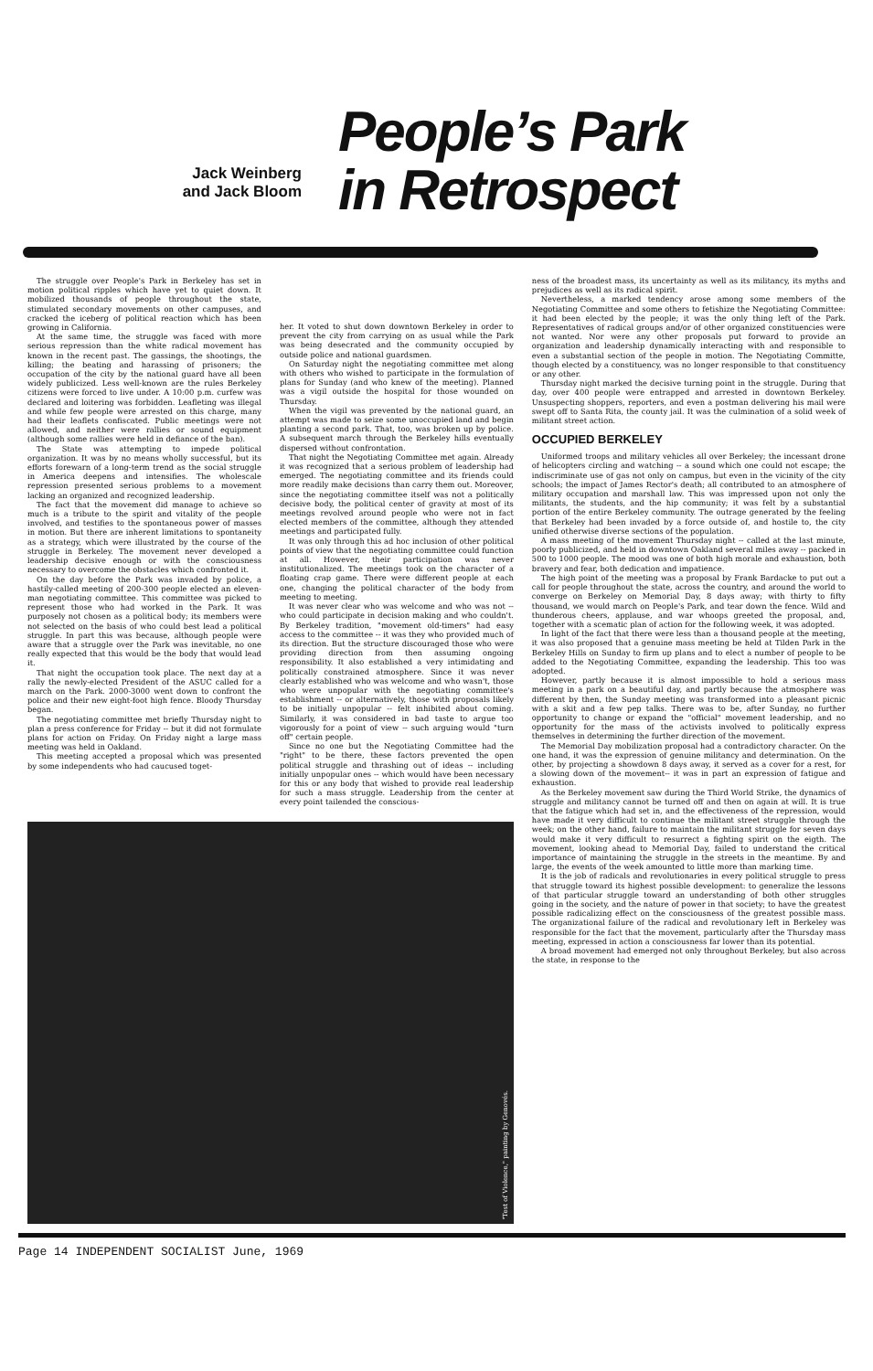Jack Weinberg
and Jack Bloom
People’s Park
in Retrospect
The struggle over People's Park in Berkeley has set in motion political ripples which have yet to quiet down. It mobilized thousands of people throughout the state, stimulated secondary movements on other campuses, and cracked the iceberg of political reaction which has been growing in California.
At the same time, the struggle was faced with more serious repression than the white radical movement has known in the recent past. The gassings, the shootings, the killing; the beating and harassing of prisoners; the occupation of the city by the national guard have all been widely publicized. Less well-known are the rules Berkeley citizens were forced to live under. A 10:00 p.m. curfew was declared and loitering was forbidden. Leafleting was illegal and while few people were arrested on this charge, many had their leaflets confiscated. Public meetings were not allowed, and neither were rallies or sound equipment (although some rallies were held in defiance of the ban).
The State was attempting to impede political organization. It was by no means wholly successful, but its efforts forewarn of a long-term trend as the social struggle in America deepens and intensifies. The wholescale repression presented serious problems to a movement lacking an organized and recognized leadership.
The fact that the movement did manage to achieve so much is a tribute to the spirit and vitality of the people involved, and testifies to the spontaneous power of masses in motion. But there are inherent limitations to spontaneity as a strategy, which were illustrated by the course of the struggle in Berkeley. The movement never developed a leadership decisive enough or with the consciousness necessary to overcome the obstacles which confronted it.
On the day before the Park was invaded by police, a hastily-called meeting of 200-300 people elected an eleven-man negotiating committee. This committee was picked to represent those who had worked in the Park. It was purposely not chosen as a political body; its members were not selected on the basis of who could best lead a political struggle. In part this was because, although people were aware that a struggle over the Park was inevitable, no one really expected that this would be the body that would lead it.
That night the occupation took place. The next day at a rally the newly-elected President of the ASUC called for a march on the Park. 2000-3000 went down to confront the police and their new eight-foot high fence. Bloody Thursday began.
The negotiating committee met briefly Thursday night to plan a press conference for Friday -- but it did not formulate plans for action on Friday. On Friday night a large mass meeting was held in Oakland.
This meeting accepted a proposal which was presented by some independents who had caucused toget-
her. It voted to shut down downtown Berkeley in order to prevent the city from carrying on as usual while the Park was being desecrated and the community occupied by outside police and national guardsmen.
On Saturday night the negotiating committee met along with others who wished to participate in the formulation of plans for Sunday (and who knew of the meeting). Planned was a vigil outside the hospital for those wounded on Thursday.
When the vigil was prevented by the national guard, an attempt was made to seize some unoccupied land and begin planting a second park. That, too, was broken up by police. A subsequent march through the Berkeley hills eventually dispersed without confrontation.
That night the Negotiating Committee met again. Already it was recognized that a serious problem of leadership had emerged. The negotiating committee and its friends could more readily make decisions than carry them out. Moreover, since the negotiating committee itself was not a politically decisive body, the political center of gravity at most of its meetings revolved around people who were not in fact elected members of the committee, although they attended meetings and participated fully.
It was only through this ad hoc inclusion of other political points of view that the negotiating committee could function at all. However, their participation was never institutionalized. The meetings took on the character of a floating crap game. There were different people at each one, changing the political character of the body from meeting to meeting.
It was never clear who was welcome and who was not -- who could participate in decision making and who couldn't. By Berkeley tradition, "movement old-timers" had easy access to the committee -- it was they who provided much of its direction. But the structure discouraged those who were providing direction from then assuming ongoing responsibility. It also established a very intimidating and politically constrained atmosphere. Since it was never clearly established who was welcome and who wasn't, those who were unpopular with the negotiating committee's establishment -- or alternatively, those with proposals likely to be initially unpopular -- felt inhibited about coming. Similarly, it was considered in bad taste to argue too vigorously for a point of view -- such arguing would "turn off" certain people.
Since no one but the Negotiating Committee had the "right" to be there, these factors prevented the open political struggle and thrashing out of ideas -- including initially unpopular ones -- which would have been necessary for this or any body that wished to provide real leadership for such a mass struggle. Leadership from the center at every point tailended the conscious-
"Test of Violence," painting by Genovés.
ness of the broadest mass, its uncertainty as well as its militancy, its myths and prejudices as well as its radical spirit.
Nevertheless, a marked tendency arose among some members of the Negotiating Committee and some others to fetishize the Negotiating Committee: it had been elected by the people; it was the only thing left of the Park. Representatives of radical groups and/or of other organized constituencies were not wanted. Nor were any other proposals put forward to provide an organization and leadership dynamically interacting with and responsible to even a substantial section of the people in motion. The Negotiating Committe, though elected by a constituency, was no longer responsible to that constituency or any other.
Thursday night marked the decisive turning point in the struggle. During that day, over 400 people were entrapped and arrested in downtown Berkeley. Unsuspecting shoppers, reporters, and even a postman delivering his mail were swept off to Santa Rita, the county jail. It was the culmination of a solid week of militant street action.
OCCUPIED BERKELEY
Uniformed troops and military vehicles all over Berkeley; the incessant drone of helicopters circling and watching -- a sound which one could not escape; the indiscriminate use of gas not only on campus, but even in the vicinity of the city schools; the impact of James Rector's death; all contributed to an atmosphere of military occupation and marshall law. This was impressed upon not only the militants, the students, and the hip community; it was felt by a substantial portion of the entire Berkeley community. The outrage generated by the feeling that Berkeley had been invaded by a force outside of, and hostile to, the city unified otherwise diverse sections of the population.
A mass meeting of the movement Thursday night -- called at the last minute, poorly publicized, and held in downtown Oakland several miles away -- packed in 500 to 1000 people. The mood was one of both high morale and exhaustion, both bravery and fear, both dedication and impatience.
The high point of the meeting was a proposal by Frank Bardacke to put out a call for people throughout the state, across the country, and around the world to converge on Berkeley on Memorial Day, 8 days away; with thirty to fifty thousand, we would march on People's Park, and tear down the fence. Wild and thunderous cheers, applause, and war whoops greeted the proposal, and, together with a scematic plan of action for the following week, it was adopted.
In light of the fact that there were less than a thousand people at the meeting, it was also proposed that a genuine mass meeting be held at Tilden Park in the Berkeley Hills on Sunday to firm up plans and to elect a number of people to be added to the Negotiating Committee, expanding the leadership. This too was adopted.
However, partly because it is almost impossible to hold a serious mass meeting in a park on a beautiful day, and partly because the atmosphere was different by then, the Sunday meeting was transformed into a pleasant picnic with a skit and a few pep talks. There was to be, after Sunday, no further opportunity to change or expand the "official" movement leadership, and no opportunity for the mass of the activists involved to politically express themselves in determining the further direction of the movement.
The Memorial Day mobilization proposal had a contradictory character. On the one hand, it was the expression of genuine militancy and determination. On the other, by projecting a showdown 8 days away, it served as a cover for a rest, for a slowing down of the movement-- it was in part an expression of fatigue and exhaustion.
As the Berkeley movement saw during the Third World Strike, the dynamics of struggle and militancy cannot be turned off and then on again at will. It is true that the fatigue which had set in, and the effectiveness of the repression, would have made it very difficult to continue the militant street struggle through the week; on the other hand, failure to maintain the militant struggle for seven days would make it very difficult to resurrect a fighting spirit on the eigth. The movement, looking ahead to Memorial Day, failed to understand the critical importance of maintaining the struggle in the streets in the meantime. By and large, the events of the week amounted to little more than marking time.
It is the job of radicals and revolutionaries in every political struggle to press that struggle toward its highest possible development: to generalize the lessons of that particular struggle toward an understanding of both other struggles going in the society, and the nature of power in that society; to have the greatest possible radicalizing effect on the consciousness of the greatest possible mass. The organizational failure of the radical and revolutionary left in Berkeley was responsible for the fact that the movement, particularly after the Thursday mass meeting, expressed in action a consciousness far lower than its potential.
A broad movement had emerged not only throughout Berkeley, but also across the state, in response to the
Page 14 INDEPENDENT SOCIALIST June, 1969